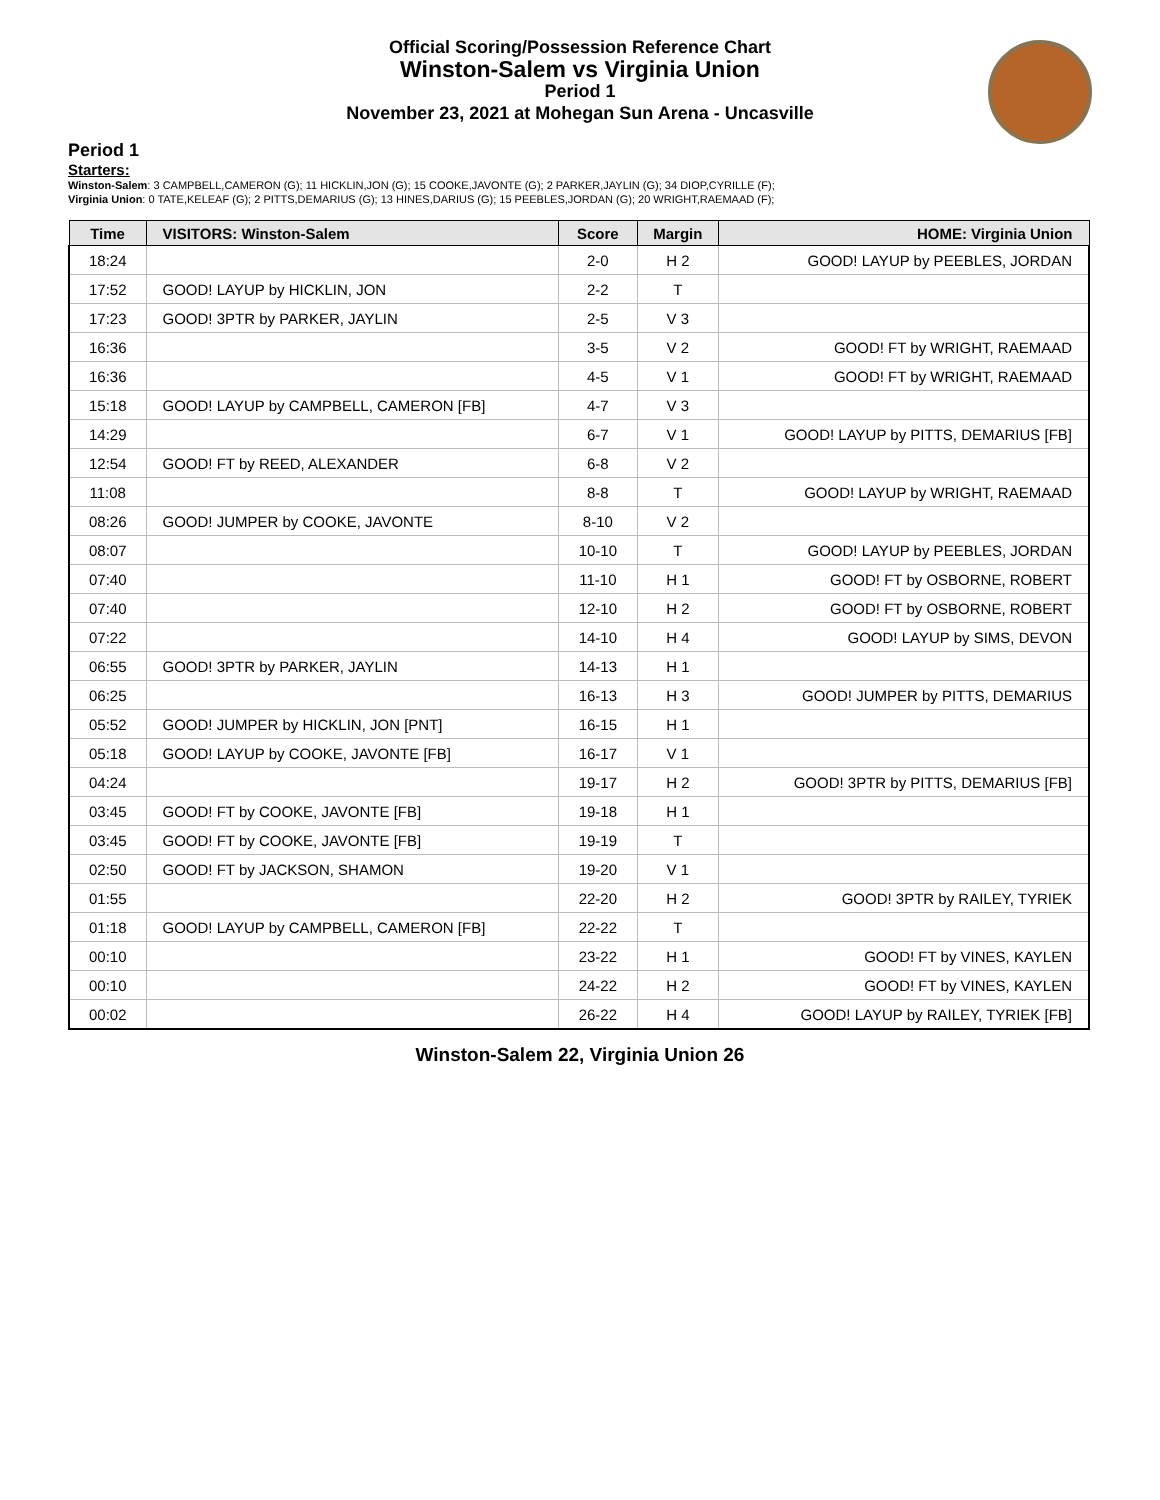Official Scoring/Possession Reference Chart
Winston-Salem vs Virginia Union
Period 1
November 23, 2021 at Mohegan Sun Arena - Uncasville
Period 1
Starters:
Winston-Salem: 3 CAMPBELL,CAMERON (G); 11 HICKLIN,JON (G); 15 COOKE,JAVONTE (G); 2 PARKER,JAYLIN (G); 34 DIOP,CYRILLE (F);
Virginia Union: 0 TATE,KELEAF (G); 2 PITTS,DEMARIUS (G); 13 HINES,DARIUS (G); 15 PEEBLES,JORDAN (G); 20 WRIGHT,RAEMAAD (F);
| Time | VISITORS: Winston-Salem | Score | Margin | HOME: Virginia Union |
| --- | --- | --- | --- | --- |
| 18:24 | | 2-0 | H 2 | GOOD! LAYUP by PEEBLES, JORDAN |
| 17:52 | GOOD! LAYUP by HICKLIN, JON | 2-2 | T | |
| 17:23 | GOOD! 3PTR by PARKER, JAYLIN | 2-5 | V 3 | |
| 16:36 | | 3-5 | V 2 | GOOD! FT by WRIGHT, RAEMAAD |
| 16:36 | | 4-5 | V 1 | GOOD! FT by WRIGHT, RAEMAAD |
| 15:18 | GOOD! LAYUP by CAMPBELL, CAMERON [FB] | 4-7 | V 3 | |
| 14:29 | | 6-7 | V 1 | GOOD! LAYUP by PITTS, DEMARIUS [FB] |
| 12:54 | GOOD! FT by REED, ALEXANDER | 6-8 | V 2 | |
| 11:08 | | 8-8 | T | GOOD! LAYUP by WRIGHT, RAEMAAD |
| 08:26 | GOOD! JUMPER by COOKE, JAVONTE | 8-10 | V 2 | |
| 08:07 | | 10-10 | T | GOOD! LAYUP by PEEBLES, JORDAN |
| 07:40 | | 11-10 | H 1 | GOOD! FT by OSBORNE, ROBERT |
| 07:40 | | 12-10 | H 2 | GOOD! FT by OSBORNE, ROBERT |
| 07:22 | | 14-10 | H 4 | GOOD! LAYUP by SIMS, DEVON |
| 06:55 | GOOD! 3PTR by PARKER, JAYLIN | 14-13 | H 1 | |
| 06:25 | | 16-13 | H 3 | GOOD! JUMPER by PITTS, DEMARIUS |
| 05:52 | GOOD! JUMPER by HICKLIN, JON [PNT] | 16-15 | H 1 | |
| 05:18 | GOOD! LAYUP by COOKE, JAVONTE [FB] | 16-17 | V 1 | |
| 04:24 | | 19-17 | H 2 | GOOD! 3PTR by PITTS, DEMARIUS [FB] |
| 03:45 | GOOD! FT by COOKE, JAVONTE [FB] | 19-18 | H 1 | |
| 03:45 | GOOD! FT by COOKE, JAVONTE [FB] | 19-19 | T | |
| 02:50 | GOOD! FT by JACKSON, SHAMON | 19-20 | V 1 | |
| 01:55 | | 22-20 | H 2 | GOOD! 3PTR by RAILEY, TYRIEK |
| 01:18 | GOOD! LAYUP by CAMPBELL, CAMERON [FB] | 22-22 | T | |
| 00:10 | | 23-22 | H 1 | GOOD! FT by VINES, KAYLEN |
| 00:10 | | 24-22 | H 2 | GOOD! FT by VINES, KAYLEN |
| 00:02 | | 26-22 | H 4 | GOOD! LAYUP by RAILEY, TYRIEK [FB] |
Winston-Salem 22, Virginia Union 26